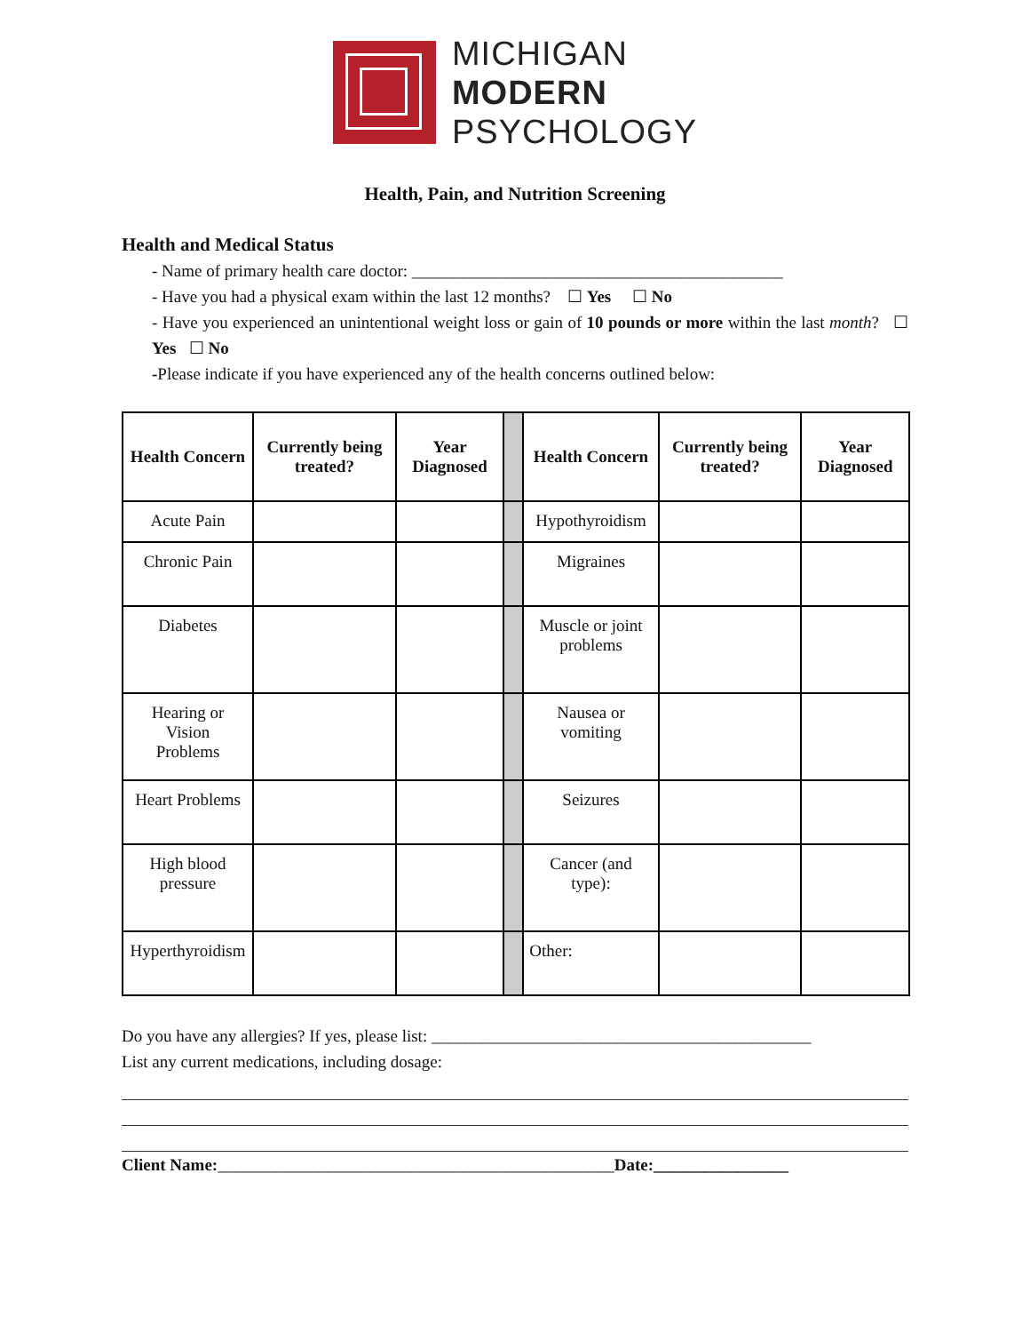MICHIGAN
MODERN
PSYCHOLOGY
Health, Pain, and Nutrition Screening
Health and Medical Status
- Name of primary health care doctor: ____________________________________________
- Have you had a physical exam within the last 12 months? ☐ Yes ☐ No
- Have you experienced an unintentional weight loss or gain of 10 pounds or more within the last month? ☐ Yes ☐ No
-Please indicate if you have experienced any of the health concerns outlined below:
| Health Concern | Currently being treated? | Year Diagnosed | | Health Concern | Currently being treated? | Year Diagnosed |
| Acute Pain | | | | Hypothyroidism | | |
| Chronic Pain | | | | Migraines | | |
| Diabetes | | | | Muscle or joint problems | | |
| Hearing or Vision Problems | | | | Nausea or vomiting | | |
| Heart Problems | | | | Seizures | | |
| High blood pressure | | | | Cancer (and type): | | |
| Hyperthyroidism | | | | Other: | | |
Do you have any allergies? If yes, please list: _____________________________________________
List any current medications, including dosage:
Client Name:_______________________________________________Date:________________